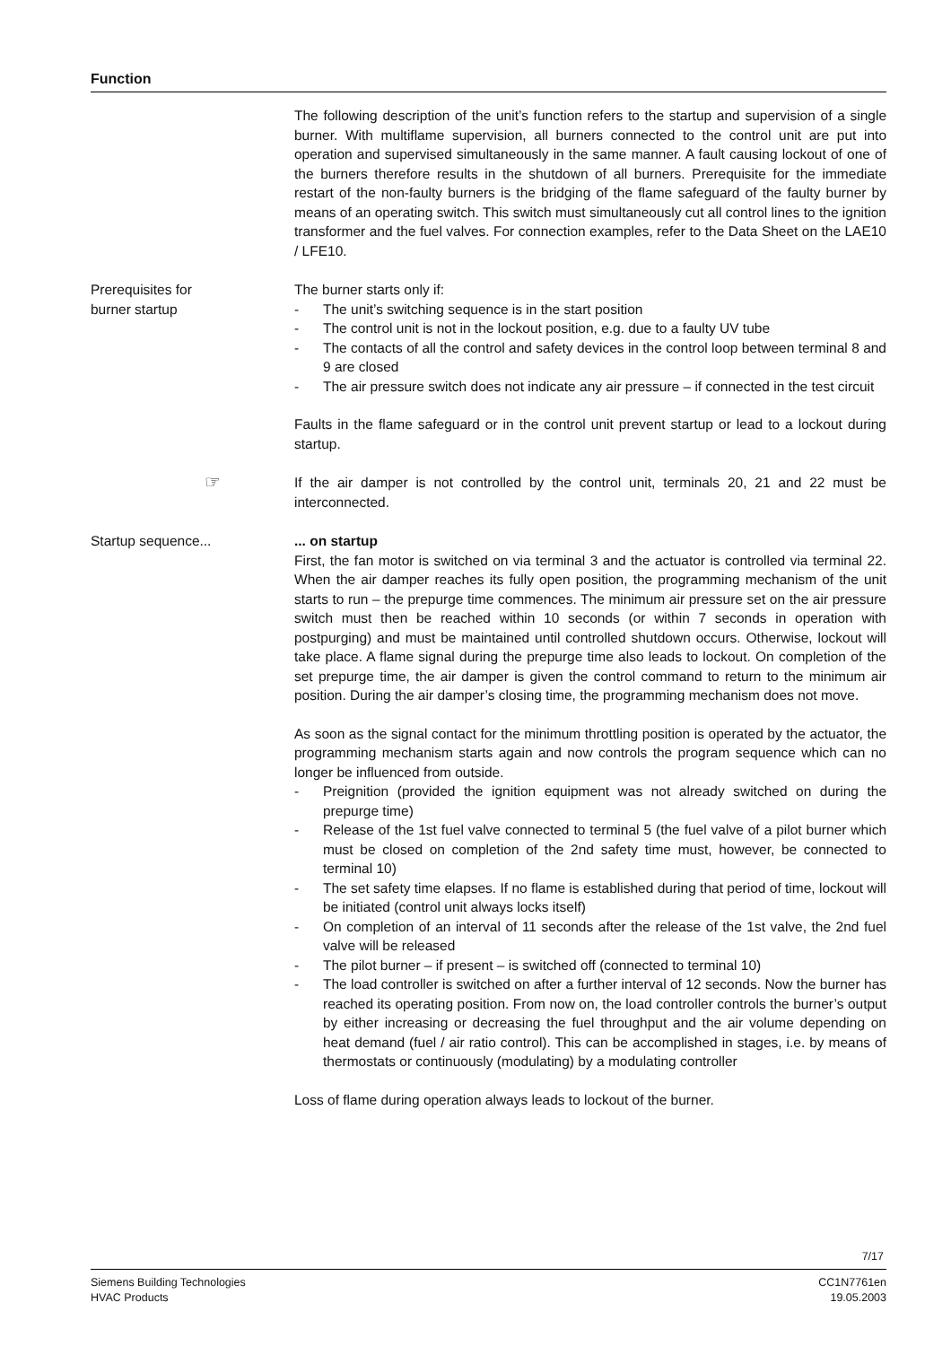Function
The following description of the unit’s function refers to the startup and supervision of a single burner. With multiflame supervision, all burners connected to the control unit are put into operation and supervised simultaneously in the same manner. A fault causing lockout of one of the burners therefore results in the shutdown of all burners. Prerequisite for the immediate restart of the non-faulty burners is the bridging of the flame safeguard of the faulty burner by means of an operating switch. This switch must simultaneously cut all control lines to the ignition transformer and the fuel valves. For connection examples, refer to the Data Sheet on the LAE10 / LFE10.
Prerequisites for
burner startup
The burner starts only if:
- The unit’s switching sequence is in the start position
- The control unit is not in the lockout position, e.g. due to a faulty UV tube
- The contacts of all the control and safety devices in the control loop between terminal 8 and 9 are closed
- The air pressure switch does not indicate any air pressure – if connected in the test circuit
Faults in the flame safeguard or in the control unit prevent startup or lead to a lockout during startup.
☞
If the air damper is not controlled by the control unit, terminals 20, 21 and 22 must be interconnected.
Startup sequence... ... on startup
First, the fan motor is switched on via terminal 3 and the actuator is controlled via terminal 22. When the air damper reaches its fully open position, the programming mechanism of the unit starts to run – the prepurge time commences. The minimum air pressure set on the air pressure switch must then be reached within 10 seconds (or within 7 seconds in operation with postpurging) and must be maintained until controlled shutdown occurs. Otherwise, lockout will take place. A flame signal during the prepurge time also leads to lockout. On completion of the set prepurge time, the air damper is given the control command to return to the minimum air position. During the air damper’s closing time, the programming mechanism does not move.
As soon as the signal contact for the minimum throttling position is operated by the actuator, the programming mechanism starts again and now controls the program sequence which can no longer be influenced from outside.
- Preignition (provided the ignition equipment was not already switched on during the prepurge time)
- Release of the 1st fuel valve connected to terminal 5 (the fuel valve of a pilot burner which must be closed on completion of the 2nd safety time must, however, be connected to terminal 10)
- The set safety time elapses. If no flame is established during that period of time, lockout will be initiated (control unit always locks itself)
- On completion of an interval of 11 seconds after the release of the 1st valve, the 2nd fuel valve will be released
- The pilot burner – if present – is switched off (connected to terminal 10)
- The load controller is switched on after a further interval of 12 seconds. Now the burner has reached its operating position. From now on, the load controller controls the burner’s output by either increasing or decreasing the fuel throughput and the air volume depending on heat demand (fuel / air ratio control). This can be accomplished in stages, i.e. by means of thermostats or continuously (modulating) by a modulating controller
Loss of flame during operation always leads to lockout of the burner.
7/17
Siemens Building Technologies
HVAC Products
CC1N7761en
19.05.2003